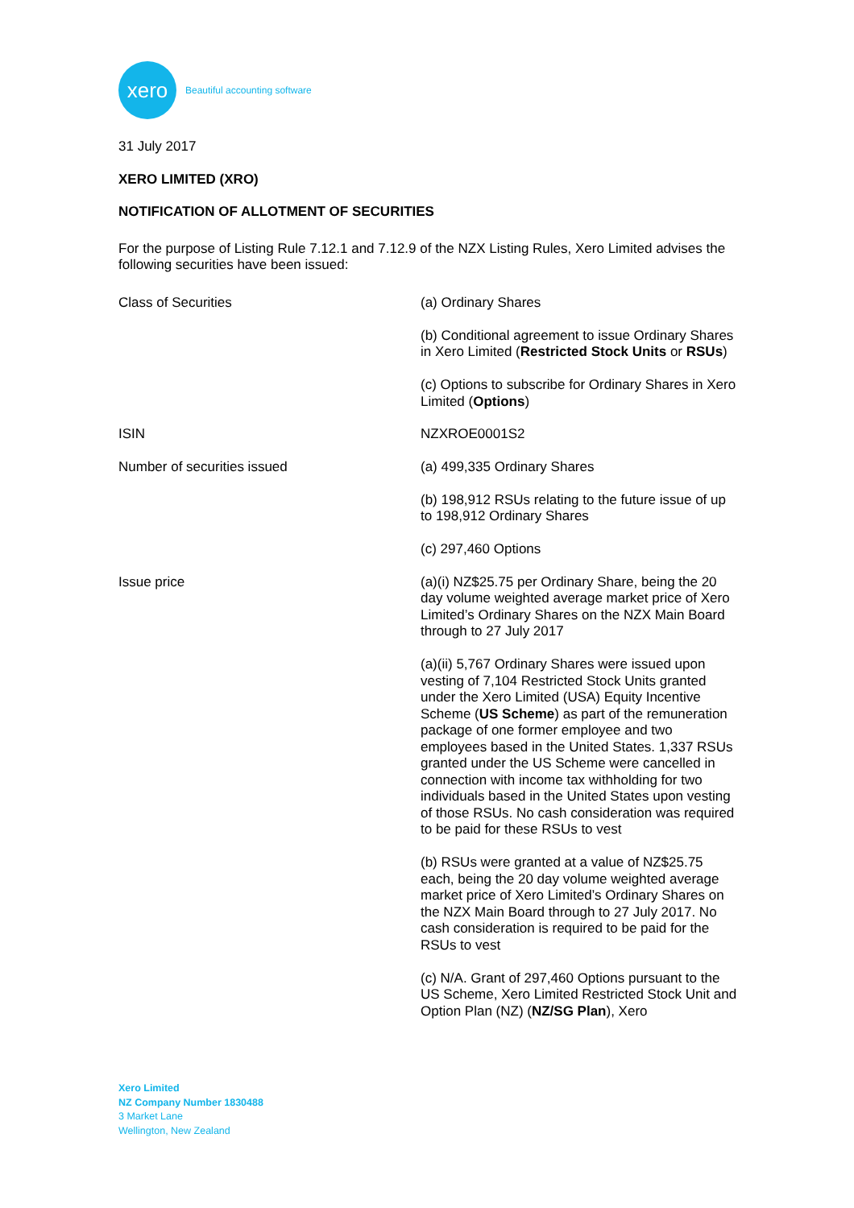xero
Beautiful accounting software
31 July 2017
XERO LIMITED (XRO)
NOTIFICATION OF ALLOTMENT OF SECURITIES
For the purpose of Listing Rule 7.12.1 and 7.12.9 of the NZX Listing Rules, Xero Limited advises the following securities have been issued:
| Class of Securities | (a) Ordinary Shares (b) Conditional agreement to issue Ordinary Shares in Xero Limited ( Restricted Stock Units or RSUs ) (c) Options to subscribe for Ordinary Shares in Xero Limited ( Options ) |
| ISIN | NZXROE0001S2 |
| Number of securities issued | (a) 499,335 Ordinary Shares (b) 198,912 RSUs relating to the future issue of up to 198,912 Ordinary Shares (c) 297,460 Options |
| Issue price | (a)(i) NZ$25.75 per Ordinary Share, being the 20 day volume weighted average market price of Xero Limited’s Ordinary Shares on the NZX Main Board through to 27 July 2017 (a)(ii) 5,767 Ordinary Shares were issued upon vesting of 7,104 Restricted Stock Units granted under the Xero Limited (USA) Equity Incentive Scheme ( US Scheme ) as part of the remuneration package of one former employee and two employees based in the United States. 1,337 RSUs granted under the US Scheme were cancelled in connection with income tax withholding for two individuals based in the United States upon vesting of those RSUs. No cash consideration was required to be paid for these RSUs to vest (b) RSUs were granted at a value of NZ$25.75 each, being the 20 day volume weighted average market price of Xero Limited’s Ordinary Shares on the NZX Main Board through to 27 July 2017. No cash consideration is required to be paid for the RSUs to vest (c) N/A. Grant of 297,460 Options pursuant to the US Scheme, Xero Limited Restricted Stock Unit and Option Plan (NZ) ( NZ/SG Plan ), Xero |
Xero Limited
NZ Company Number 1830488
3 Market Lane
Wellington, New Zealand